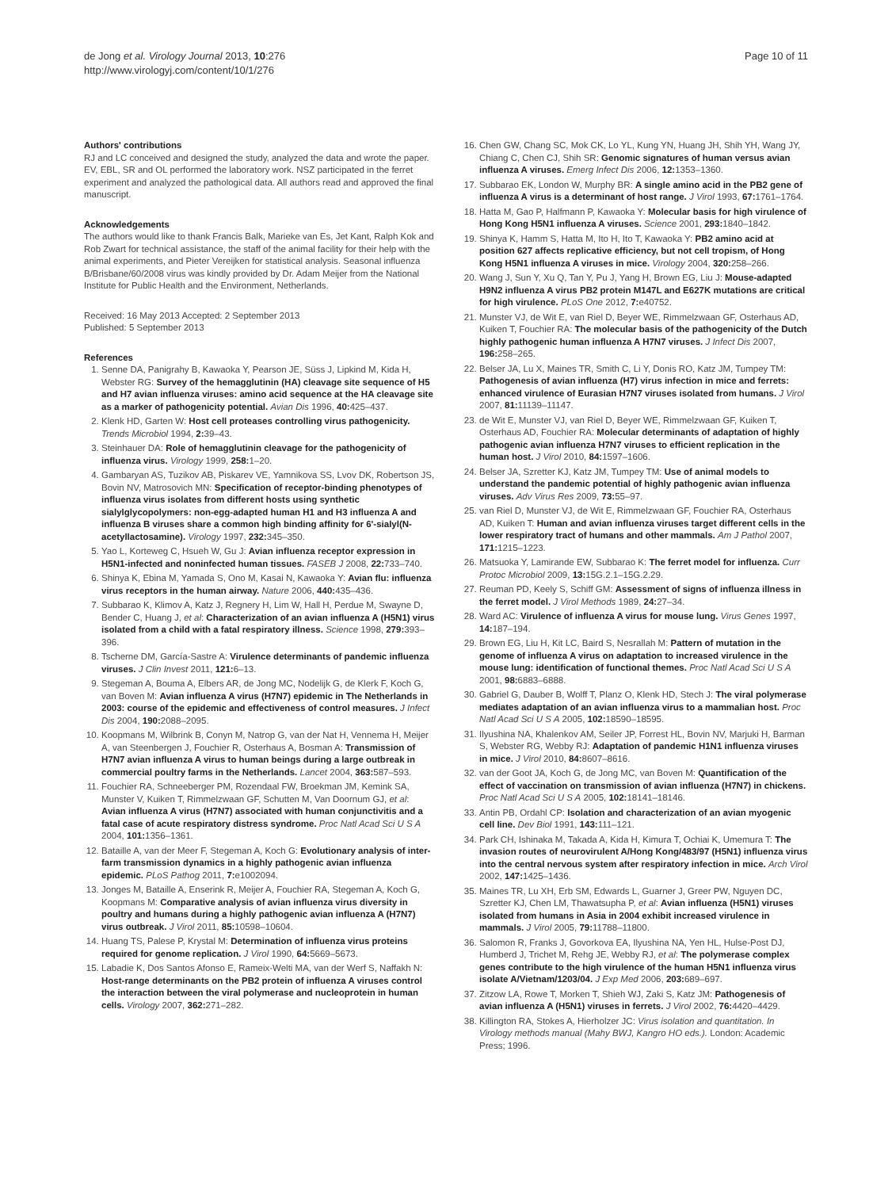de Jong et al. Virology Journal 2013, 10:276
http://www.virologyj.com/content/10/1/276
Page 10 of 11
Authors' contributions
RJ and LC conceived and designed the study, analyzed the data and wrote the paper. EV, EBL, SR and OL performed the laboratory work. NSZ participated in the ferret experiment and analyzed the pathological data. All authors read and approved the final manuscript.
Acknowledgements
The authors would like to thank Francis Balk, Marieke van Es, Jet Kant, Ralph Kok and Rob Zwart for technical assistance, the staff of the animal facility for their help with the animal experiments, and Pieter Vereijken for statistical analysis. Seasonal influenza B/Brisbane/60/2008 virus was kindly provided by Dr. Adam Meijer from the National Institute for Public Health and the Environment, Netherlands.
Received: 16 May 2013 Accepted: 2 September 2013
Published: 5 September 2013
References
1. Senne DA, Panigrahy B, Kawaoka Y, Pearson JE, Süss J, Lipkind M, Kida H, Webster RG: Survey of the hemagglutinin (HA) cleavage site sequence of H5 and H7 avian influenza viruses: amino acid sequence at the HA cleavage site as a marker of pathogenicity potential. Avian Dis 1996, 40: 425–437.
2. Klenk HD, Garten W: Host cell proteases controlling virus pathogenicity. Trends Microbiol 1994, 2: 39–43.
3. Steinhauer DA: Role of hemagglutinin cleavage for the pathogenicity of influenza virus. Virology 1999, 258: 1–20.
4. Gambaryan AS, Tuzikov AB, Piskarev VE, Yamnikova SS, Lvov DK, Robertson JS, Bovin NV, Matrosovich MN: Specification of receptor-binding phenotypes of influenza virus isolates from different hosts using synthetic sialylglycopolymers: non-egg-adapted human H1 and H3 influenza A and influenza B viruses share a common high binding affinity for 6'-sialyl(N-acetyllactosamine). Virology 1997, 232: 345–350.
5. Yao L, Korteweg C, Hsueh W, Gu J: Avian influenza receptor expression in H5N1-infected and noninfected human tissues. FASEB J 2008, 22: 733–740.
6. Shinya K, Ebina M, Yamada S, Ono M, Kasai N, Kawaoka Y: Avian flu: influenza virus receptors in the human airway. Nature 2006, 440: 435–436.
7. Subbarao K, Klimov A, Katz J, Regnery H, Lim W, Hall H, Perdue M, Swayne D, Bender C, Huang J, et al: Characterization of an avian influenza A (H5N1) virus isolated from a child with a fatal respiratory illness. Science 1998, 279: 393–396.
8. Tscherne DM, García-Sastre A: Virulence determinants of pandemic influenza viruses. J Clin Invest 2011, 121: 6–13.
9. Stegeman A, Bouma A, Elbers AR, de Jong MC, Nodelijk G, de Klerk F, Koch G, van Boven M: Avian influenza A virus (H7N7) epidemic in The Netherlands in 2003: course of the epidemic and effectiveness of control measures. J Infect Dis 2004, 190: 2088–2095.
10. Koopmans M, Wilbrink B, Conyn M, Natrop G, van der Nat H, Vennema H, Meijer A, van Steenbergen J, Fouchier R, Osterhaus A, Bosman A: Transmission of H7N7 avian influenza A virus to human beings during a large outbreak in commercial poultry farms in the Netherlands. Lancet 2004, 363: 587–593.
11. Fouchier RA, Schneeberger PM, Rozendaal FW, Broekman JM, Kemink SA, Munster V, Kuiken T, Rimmelzwaan GF, Schutten M, Van Doornum GJ, et al: Avian influenza A virus (H7N7) associated with human conjunctivitis and a fatal case of acute respiratory distress syndrome. Proc Natl Acad Sci U S A 2004, 101: 1356–1361.
12. Bataille A, van der Meer F, Stegeman A, Koch G: Evolutionary analysis of inter-farm transmission dynamics in a highly pathogenic avian influenza epidemic. PLoS Pathog 2011, 7: e1002094.
13. Jonges M, Bataille A, Enserink R, Meijer A, Fouchier RA, Stegeman A, Koch G, Koopmans M: Comparative analysis of avian influenza virus diversity in poultry and humans during a highly pathogenic avian influenza A (H7N7) virus outbreak. J Virol 2011, 85: 10598–10604.
14. Huang TS, Palese P, Krystal M: Determination of influenza virus proteins required for genome replication. J Virol 1990, 64: 5669–5673.
15. Labadie K, Dos Santos Afonso E, Rameix-Welti MA, van der Werf S, Naffakh N: Host-range determinants on the PB2 protein of influenza A viruses control the interaction between the viral polymerase and nucleoprotein in human cells. Virology 2007, 362: 271–282.
16. Chen GW, Chang SC, Mok CK, Lo YL, Kung YN, Huang JH, Shih YH, Wang JY, Chiang C, Chen CJ, Shih SR: Genomic signatures of human versus avian influenza A viruses. Emerg Infect Dis 2006, 12: 1353–1360.
17. Subbarao EK, London W, Murphy BR: A single amino acid in the PB2 gene of influenza A virus is a determinant of host range. J Virol 1993, 67: 1761–1764.
18. Hatta M, Gao P, Halfmann P, Kawaoka Y: Molecular basis for high virulence of Hong Kong H5N1 influenza A viruses. Science 2001, 293: 1840–1842.
19. Shinya K, Hamm S, Hatta M, Ito H, Ito T, Kawaoka Y: PB2 amino acid at position 627 affects replicative efficiency, but not cell tropism, of Hong Kong H5N1 influenza A viruses in mice. Virology 2004, 320: 258–266.
20. Wang J, Sun Y, Xu Q, Tan Y, Pu J, Yang H, Brown EG, Liu J: Mouse-adapted H9N2 influenza A virus PB2 protein M147L and E627K mutations are critical for high virulence. PLoS One 2012, 7: e40752.
21. Munster VJ, de Wit E, van Riel D, Beyer WE, Rimmelzwaan GF, Osterhaus AD, Kuiken T, Fouchier RA: The molecular basis of the pathogenicity of the Dutch highly pathogenic human influenza A H7N7 viruses. J Infect Dis 2007, 196: 258–265.
22. Belser JA, Lu X, Maines TR, Smith C, Li Y, Donis RO, Katz JM, Tumpey TM: Pathogenesis of avian influenza (H7) virus infection in mice and ferrets: enhanced virulence of Eurasian H7N7 viruses isolated from humans. J Virol 2007, 81: 11139–11147.
23. de Wit E, Munster VJ, van Riel D, Beyer WE, Rimmelzwaan GF, Kuiken T, Osterhaus AD, Fouchier RA: Molecular determinants of adaptation of highly pathogenic avian influenza H7N7 viruses to efficient replication in the human host. J Virol 2010, 84: 1597–1606.
24. Belser JA, Szretter KJ, Katz JM, Tumpey TM: Use of animal models to understand the pandemic potential of highly pathogenic avian influenza viruses. Adv Virus Res 2009, 73: 55–97.
25. van Riel D, Munster VJ, de Wit E, Rimmelzwaan GF, Fouchier RA, Osterhaus AD, Kuiken T: Human and avian influenza viruses target different cells in the lower respiratory tract of humans and other mammals. Am J Pathol 2007, 171: 1215–1223.
26. Matsuoka Y, Lamirande EW, Subbarao K: The ferret model for influenza. Curr Protoc Microbiol 2009, 13: 15G.2.1–15G.2.29.
27. Reuman PD, Keely S, Schiff GM: Assessment of signs of influenza illness in the ferret model. J Virol Methods 1989, 24: 27–34.
28. Ward AC: Virulence of influenza A virus for mouse lung. Virus Genes 1997, 14: 187–194.
29. Brown EG, Liu H, Kit LC, Baird S, Nesrallah M: Pattern of mutation in the genome of influenza A virus on adaptation to increased virulence in the mouse lung: identification of functional themes. Proc Natl Acad Sci U S A 2001, 98: 6883–6888.
30. Gabriel G, Dauber B, Wolff T, Planz O, Klenk HD, Stech J: The viral polymerase mediates adaptation of an avian influenza virus to a mammalian host. Proc Natl Acad Sci U S A 2005, 102: 18590–18595.
31. Ilyushina NA, Khalenkov AM, Seiler JP, Forrest HL, Bovin NV, Marjuki H, Barman S, Webster RG, Webby RJ: Adaptation of pandemic H1N1 influenza viruses in mice. J Virol 2010, 84: 8607–8616.
32. van der Goot JA, Koch G, de Jong MC, van Boven M: Quantification of the effect of vaccination on transmission of avian influenza (H7N7) in chickens. Proc Natl Acad Sci U S A 2005, 102: 18141–18146.
33. Antin PB, Ordahl CP: Isolation and characterization of an avian myogenic cell line. Dev Biol 1991, 143: 111–121.
34. Park CH, Ishinaka M, Takada A, Kida H, Kimura T, Ochiai K, Umemura T: The invasion routes of neurovirulent A/Hong Kong/483/97 (H5N1) influenza virus into the central nervous system after respiratory infection in mice. Arch Virol 2002, 147: 1425–1436.
35. Maines TR, Lu XH, Erb SM, Edwards L, Guarner J, Greer PW, Nguyen DC, Szretter KJ, Chen LM, Thawatsupha P, et al: Avian influenza (H5N1) viruses isolated from humans in Asia in 2004 exhibit increased virulence in mammals. J Virol 2005, 79: 11788–11800.
36. Salomon R, Franks J, Govorkova EA, Ilyushina NA, Yen HL, Hulse-Post DJ, Humberd J, Trichet M, Rehg JE, Webby RJ, et al: The polymerase complex genes contribute to the high virulence of the human H5N1 influenza virus isolate A/Vietnam/1203/04. J Exp Med 2006, 203: 689–697.
37. Zitzow LA, Rowe T, Morken T, Shieh WJ, Zaki S, Katz JM: Pathogenesis of avian influenza A (H5N1) viruses in ferrets. J Virol 2002, 76: 4420–4429.
38. Killington RA, Stokes A, Hierholzer JC: Virus isolation and quantitation. In Virology methods manual (Mahy BWJ, Kangro HO eds.). London: Academic Press; 1996.